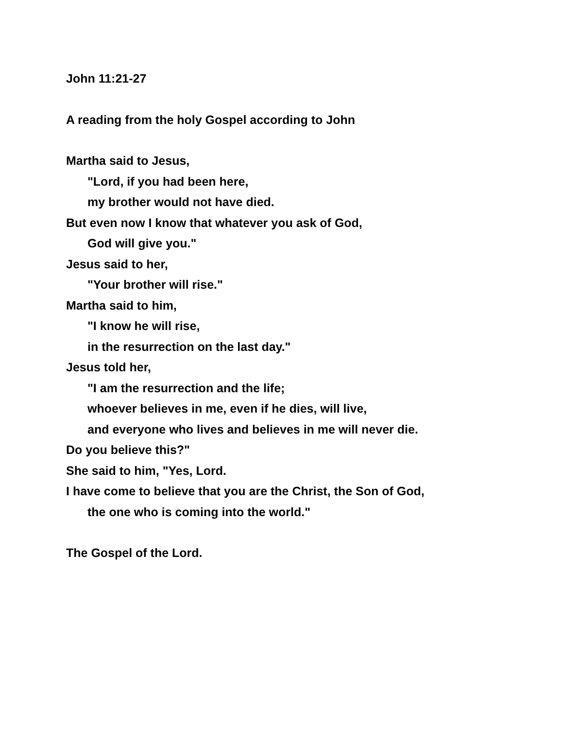John 11:21-27
A reading from the holy Gospel according to John
Martha said to Jesus,
"Lord, if you had been here,
my brother would not have died.
But even now I know that whatever you ask of God,
God will give you."
Jesus said to her,
"Your brother will rise."
Martha said to him,
"I know he will rise,
in the resurrection on the last day."
Jesus told her,
"I am the resurrection and the life;
whoever believes in me, even if he dies, will live,
and everyone who lives and believes in me will never die.
Do you believe this?"
She said to him, "Yes, Lord.
I have come to believe that you are the Christ, the Son of God,
the one who is coming into the world."
The Gospel of the Lord.